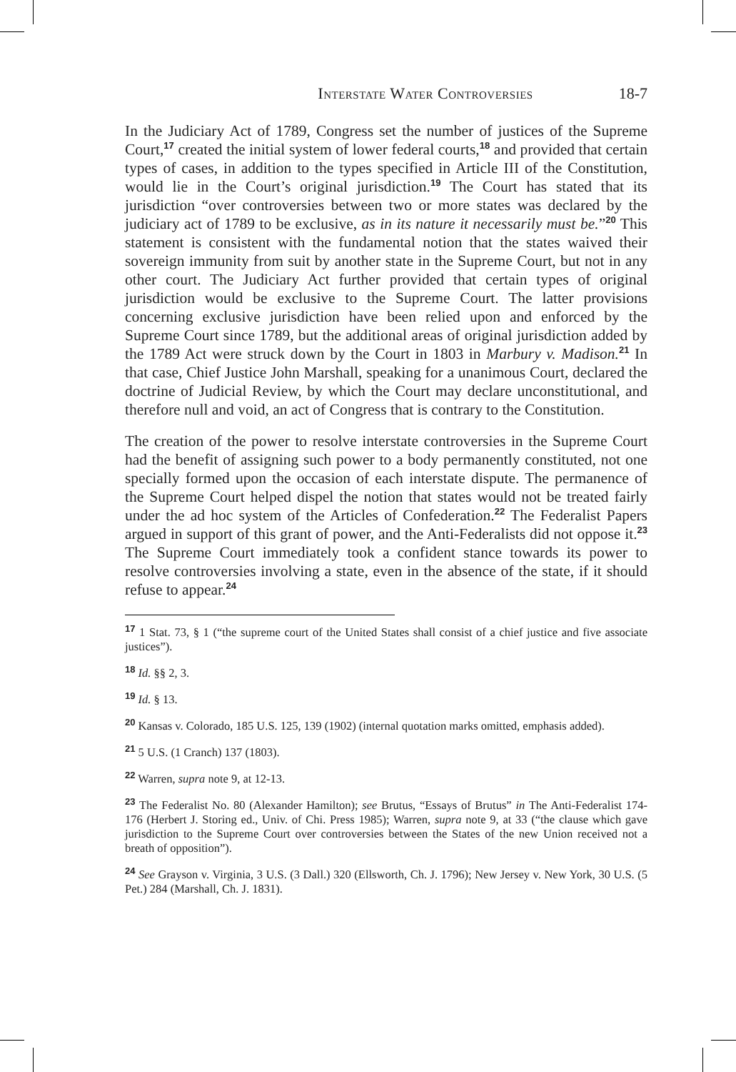Interstate Water Controversies 18-7
In the Judiciary Act of 1789, Congress set the number of justices of the Supreme Court,<sup>17</sup> created the initial system of lower federal courts,<sup>18</sup> and provided that certain types of cases, in addition to the types specified in Article III of the Constitution, would lie in the Court’s original jurisdiction.<sup>19</sup> The Court has stated that its jurisdiction “over controversies between two or more states was declared by the judiciary act of 1789 to be exclusive, as in its nature it necessarily must be.”<sup>20</sup> This statement is consistent with the fundamental notion that the states waived their sovereign immunity from suit by another state in the Supreme Court, but not in any other court. The Judiciary Act further provided that certain types of original jurisdiction would be exclusive to the Supreme Court. The latter provisions concerning exclusive jurisdiction have been relied upon and enforced by the Supreme Court since 1789, but the additional areas of original jurisdiction added by the 1789 Act were struck down by the Court in 1803 in Marbury v. Madison.<sup>21</sup> In that case, Chief Justice John Marshall, speaking for a unanimous Court, declared the doctrine of Judicial Review, by which the Court may declare unconstitutional, and therefore null and void, an act of Congress that is contrary to the Constitution.
The creation of the power to resolve interstate controversies in the Supreme Court had the benefit of assigning such power to a body permanently constituted, not one specially formed upon the occasion of each interstate dispute. The permanence of the Supreme Court helped dispel the notion that states would not be treated fairly under the ad hoc system of the Articles of Confederation.<sup>22</sup> The Federalist Papers argued in support of this grant of power, and the Anti-Federalists did not oppose it.<sup>23</sup> The Supreme Court immediately took a confident stance towards its power to resolve controversies involving a state, even in the absence of the state, if it should refuse to appear.<sup>24</sup>
<sup>17</sup> 1 Stat. 73, § 1 (“the supreme court of the United States shall consist of a chief justice and five associate justices”).
<sup>18</sup> Id. §§ 2, 3.
<sup>19</sup> Id. § 13.
<sup>20</sup> Kansas v. Colorado, 185 U.S. 125, 139 (1902) (internal quotation marks omitted, emphasis added).
<sup>21</sup> 5 U.S. (1 Cranch) 137 (1803).
<sup>22</sup> Warren, supra note 9, at 12-13.
<sup>23</sup> The Federalist No. 80 (Alexander Hamilton); see Brutus, “Essays of Brutus” in The Anti-Federalist 174-176 (Herbert J. Storing ed., Univ. of Chi. Press 1985); Warren, supra note 9, at 33 (“the clause which gave jurisdiction to the Supreme Court over controversies between the States of the new Union received not a breath of opposition”).
<sup>24</sup> See Grayson v. Virginia, 3 U.S. (3 Dall.) 320 (Ellsworth, Ch. J. 1796); New Jersey v. New York, 30 U.S. (5 Pet.) 284 (Marshall, Ch. J. 1831).